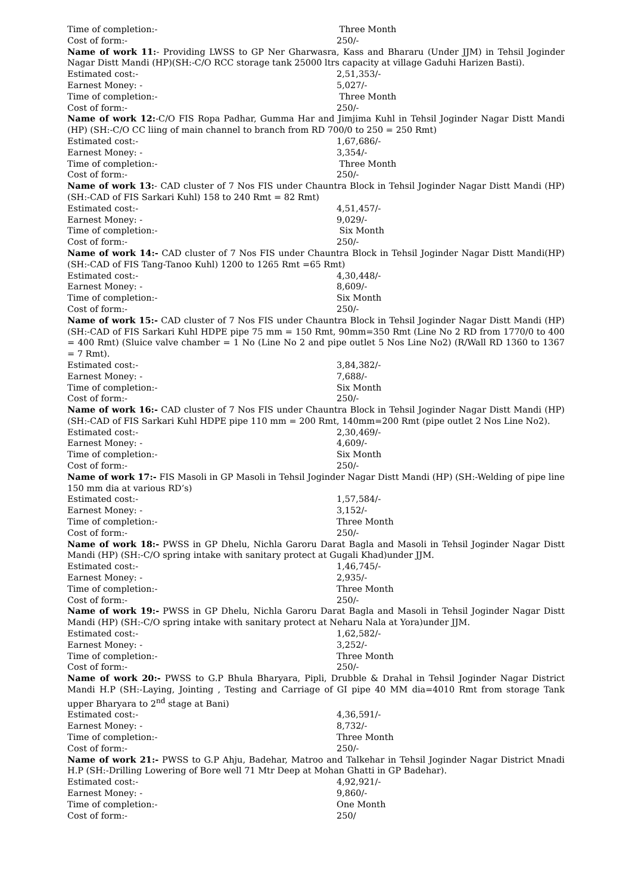Time of completion:- Three Month
Cost of form:- 250/-
Name of work 11:- Providing LWSS to GP Ner Gharwasra, Kass and Bhararu (Under JJM) in Tehsil Joginder Nagar Distt Mandi (HP)(SH:-C/O RCC storage tank 25000 ltrs capacity at village Gaduhi Harizen Basti).
Estimated cost:- 2,51,353/-
Earnest Money: - 5,027/-
Time of completion:- Three Month
Cost of form:- 250/-
Name of work 12:-C/O FIS Ropa Padhar, Gumma Har and Jimjima Kuhl in Tehsil Joginder Nagar Distt Mandi (HP) (SH:-C/O CC liing of main channel to branch from RD 700/0 to 250 = 250 Rmt)
Estimated cost:- 1,67,686/-
Earnest Money: - 3,354/-
Time of completion:- Three Month
Cost of form:- 250/-
Name of work 13:- CAD cluster of 7 Nos FIS under Chauntra Block in Tehsil Joginder Nagar Distt Mandi (HP) (SH:-CAD of FIS Sarkari Kuhl) 158 to 240 Rmt = 82 Rmt)
Estimated cost:- 4,51,457/-
Earnest Money: - 9,029/-
Time of completion:- Six Month
Cost of form:- 250/-
Name of work 14:- CAD cluster of 7 Nos FIS under Chauntra Block in Tehsil Joginder Nagar Distt Mandi(HP) (SH:-CAD of FIS Tang-Tanoo Kuhl) 1200 to 1265 Rmt =65 Rmt)
Estimated cost:- 4,30,448/-
Earnest Money: - 8,609/-
Time of completion:- Six Month
Cost of form:- 250/-
Name of work 15:- CAD cluster of 7 Nos FIS under Chauntra Block in Tehsil Joginder Nagar Distt Mandi (HP) (SH:-CAD of FIS Sarkari Kuhl HDPE pipe 75 mm = 150 Rmt, 90mm=350 Rmt (Line No 2 RD from 1770/0 to 400 = 400 Rmt) (Sluice valve chamber = 1 No (Line No 2 and pipe outlet 5 Nos Line No2) (R/Wall RD 1360 to 1367 = 7 Rmt).
Estimated cost:- 3,84,382/-
Earnest Money: - 7,688/-
Time of completion:- Six Month
Cost of form:- 250/-
Name of work 16:- CAD cluster of 7 Nos FIS under Chauntra Block in Tehsil Joginder Nagar Distt Mandi (HP) (SH:-CAD of FIS Sarkari Kuhl HDPE pipe 110 mm = 200 Rmt, 140mm=200 Rmt (pipe outlet 2 Nos Line No2).
Estimated cost:- 2,30,469/-
Earnest Money: - 4,609/-
Time of completion:- Six Month
Cost of form:- 250/-
Name of work 17:- FIS Masoli in GP Masoli in Tehsil Joginder Nagar Distt Mandi (HP) (SH:-Welding of pipe line 150 mm dia at various RD’s)
Estimated cost:- 1,57,584/-
Earnest Money: - 3,152/-
Time of completion:- Three Month
Cost of form:- 250/-
Name of work 18:- PWSS in GP Dhelu, Nichla Garoru Darat Bagla and Masoli in Tehsil Joginder Nagar Distt Mandi (HP) (SH:-C/O spring intake with sanitary protect at Gugali Khad)under JJM.
Estimated cost:- 1,46,745/-
Earnest Money: - 2,935/-
Time of completion:- Three Month
Cost of form:- 250/-
Name of work 19:- PWSS in GP Dhelu, Nichla Garoru Darat Bagla and Masoli in Tehsil Joginder Nagar Distt Mandi (HP) (SH:-C/O spring intake with sanitary protect at Neharu Nala at Yora)under JJM.
Estimated cost:- 1,62,582/-
Earnest Money: - 3,252/-
Time of completion:- Three Month
Cost of form:- 250/-
Name of work 20:- PWSS to G.P Bhula Bharyara, Pipli, Drubble & Drahal in Tehsil Joginder Nagar District Mandi H.P (SH:-Laying, Jointing , Testing and Carriage of GI pipe 40 MM dia=4010 Rmt from storage Tank upper Bharyara to 2<sup>nd</sup> stage at Bani)
Estimated cost:- 4,36,591/-
Earnest Money: - 8,732/-
Time of completion:- Three Month
Cost of form:- 250/-
Name of work 21:- PWSS to G.P Ahju, Badehar, Matroo and Talkehar in Tehsil Joginder Nagar District Mnadi H.P (SH:-Drilling Lowering of Bore well 71 Mtr Deep at Mohan Ghatti in GP Badehar).
Estimated cost:- 4,92,921/-
Earnest Money: - 9,860/-
Time of completion:- One Month
Cost of form:- 250/